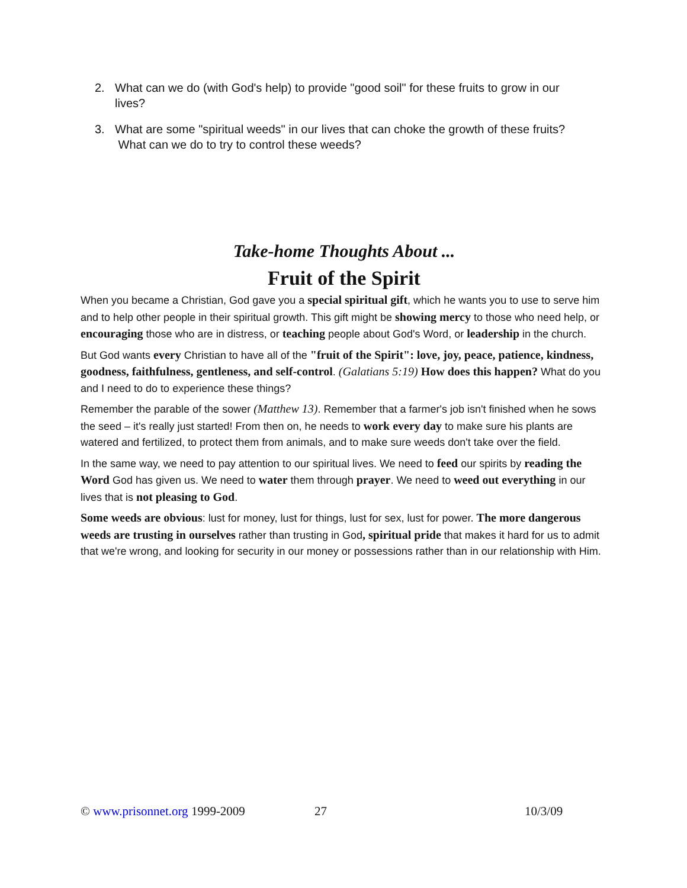2. What can we do (with God's help) to provide "good soil" for these fruits to grow in our lives?
3. What are some "spiritual weeds" in our lives that can choke the growth of these fruits?
What can we do to try to control these weeds?
Take-home Thoughts About ...
Fruit of the Spirit
When you became a Christian, God gave you a special spiritual gift, which he wants you to use to serve him and to help other people in their spiritual growth. This gift might be showing mercy to those who need help, or encouraging those who are in distress, or teaching people about God's Word, or leadership in the church.
But God wants every Christian to have all of the "fruit of the Spirit": love, joy, peace, patience, kindness, goodness, faithfulness, gentleness, and self-control. (Galatians 5:19) How does this happen? What do you and I need to do to experience these things?
Remember the parable of the sower (Matthew 13). Remember that a farmer's job isn't finished when he sows the seed – it's really just started! From then on, he needs to work every day to make sure his plants are watered and fertilized, to protect them from animals, and to make sure weeds don't take over the field.
In the same way, we need to pay attention to our spiritual lives. We need to feed our spirits by reading the Word God has given us. We need to water them through prayer. We need to weed out everything in our lives that is not pleasing to God.
Some weeds are obvious: lust for money, lust for things, lust for sex, lust for power. The more dangerous weeds are trusting in ourselves rather than trusting in God, spiritual pride that makes it hard for us to admit that we're wrong, and looking for security in our money or possessions rather than in our relationship with Him.
© www.prisonnet.org 1999-2009 27 10/3/09